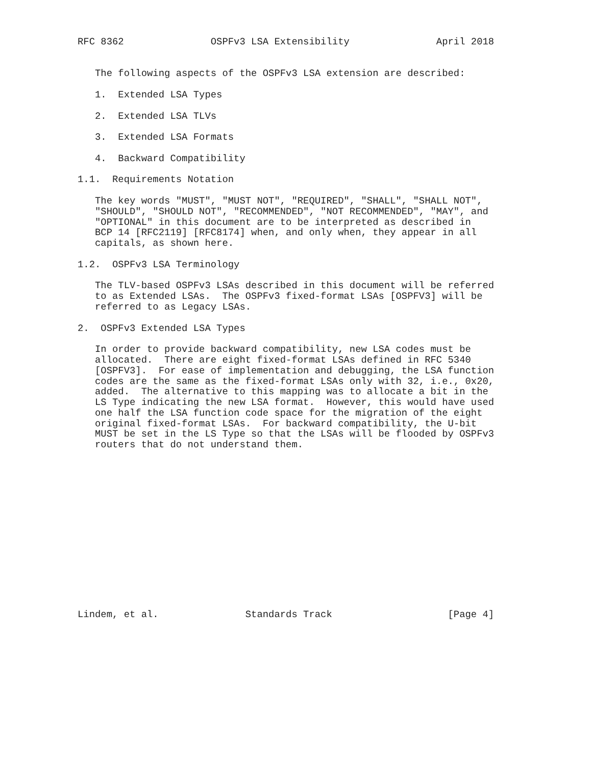RFC 8362               OSPFv3 LSA Extensibility               April 2018


   The following aspects of the OSPFv3 LSA extension are described:

   1.  Extended LSA Types

   2.  Extended LSA TLVs

   3.  Extended LSA Formats

   4.  Backward Compatibility

1.1.  Requirements Notation

   The key words "MUST", "MUST NOT", "REQUIRED", "SHALL", "SHALL NOT",
   "SHOULD", "SHOULD NOT", "RECOMMENDED", "NOT RECOMMENDED", "MAY", and
   "OPTIONAL" in this document are to be interpreted as described in
   BCP 14 [RFC2119] [RFC8174] when, and only when, they appear in all
   capitals, as shown here.

1.2.  OSPFv3 LSA Terminology

   The TLV-based OSPFv3 LSAs described in this document will be referred
   to as Extended LSAs.  The OSPFv3 fixed-format LSAs [OSPFV3] will be
   referred to as Legacy LSAs.

2.  OSPFv3 Extended LSA Types

   In order to provide backward compatibility, new LSA codes must be
   allocated.  There are eight fixed-format LSAs defined in RFC 5340
   [OSPFV3].  For ease of implementation and debugging, the LSA function
   codes are the same as the fixed-format LSAs only with 32, i.e., 0x20,
   added.  The alternative to this mapping was to allocate a bit in the
   LS Type indicating the new LSA format.  However, this would have used
   one half the LSA function code space for the migration of the eight
   original fixed-format LSAs.  For backward compatibility, the U-bit
   MUST be set in the LS Type so that the LSAs will be flooded by OSPFv3
   routers that do not understand them.















Lindem, et al.               Standards Track                    [Page 4]